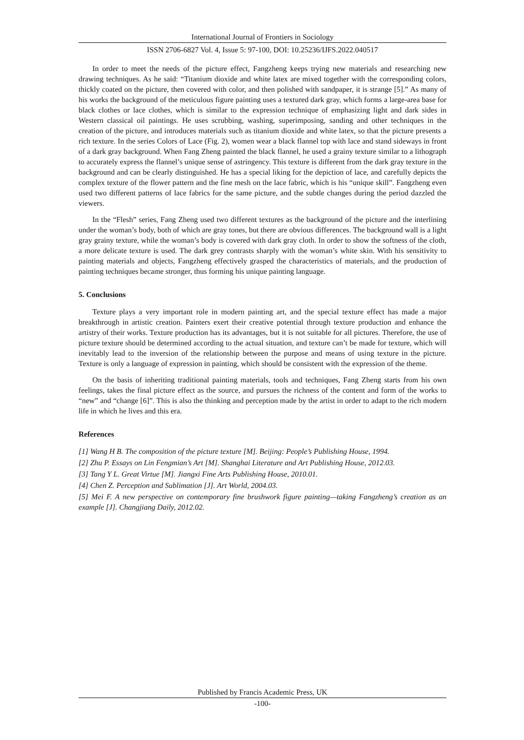International Journal of Frontiers in Sociology
ISSN 2706-6827 Vol. 4, Issue 5: 97-100, DOI: 10.25236/IJFS.2022.040517
In order to meet the needs of the picture effect, Fangzheng keeps trying new materials and researching new drawing techniques. As he said: “Titanium dioxide and white latex are mixed together with the corresponding colors, thickly coated on the picture, then covered with color, and then polished with sandpaper, it is strange [5].” As many of his works the background of the meticulous figure painting uses a textured dark gray, which forms a large-area base for black clothes or lace clothes, which is similar to the expression technique of emphasizing light and dark sides in Western classical oil paintings. He uses scrubbing, washing, superimposing, sanding and other techniques in the creation of the picture, and introduces materials such as titanium dioxide and white latex, so that the picture presents a rich texture. In the series Colors of Lace (Fig. 2), women wear a black flannel top with lace and stand sideways in front of a dark gray background. When Fang Zheng painted the black flannel, he used a grainy texture similar to a lithograph to accurately express the flannel’s unique sense of astringency. This texture is different from the dark gray texture in the background and can be clearly distinguished. He has a special liking for the depiction of lace, and carefully depicts the complex texture of the flower pattern and the fine mesh on the lace fabric, which is his “unique skill”. Fangzheng even used two different patterns of lace fabrics for the same picture, and the subtle changes during the period dazzled the viewers.
In the “Flesh” series, Fang Zheng used two different textures as the background of the picture and the interlining under the woman’s body, both of which are gray tones, but there are obvious differences. The background wall is a light gray grainy texture, while the woman’s body is covered with dark gray cloth. In order to show the softness of the cloth, a more delicate texture is used. The dark grey contrasts sharply with the woman’s white skin. With his sensitivity to painting materials and objects, Fangzheng effectively grasped the characteristics of materials, and the production of painting techniques became stronger, thus forming his unique painting language.
5. Conclusions
Texture plays a very important role in modern painting art, and the special texture effect has made a major breakthrough in artistic creation. Painters exert their creative potential through texture production and enhance the artistry of their works. Texture production has its advantages, but it is not suitable for all pictures. Therefore, the use of picture texture should be determined according to the actual situation, and texture can’t be made for texture, which will inevitably lead to the inversion of the relationship between the purpose and means of using texture in the picture. Texture is only a language of expression in painting, which should be consistent with the expression of the theme.
On the basis of inheriting traditional painting materials, tools and techniques, Fang Zheng starts from his own feelings, takes the final picture effect as the source, and pursues the richness of the content and form of the works to “new” and “change [6]”. This is also the thinking and perception made by the artist in order to adapt to the rich modern life in which he lives and this era.
References
[1] Wang H B. The composition of the picture texture [M]. Beijing: People’s Publishing House, 1994.
[2] Zhu P. Essays on Lin Fengmian’s Art [M]. Shanghai Literature and Art Publishing House, 2012.03.
[3] Tang Y L. Great Virtue [M]. Jiangxi Fine Arts Publishing House, 2010.01.
[4] Chen Z. Perception and Sublimation [J]. Art World, 2004.03.
[5] Mei F. A new perspective on contemporary fine brushwork figure painting—taking Fangzheng’s creation as an example [J]. Changjiang Daily, 2012.02.
Published by Francis Academic Press, UK
-100-